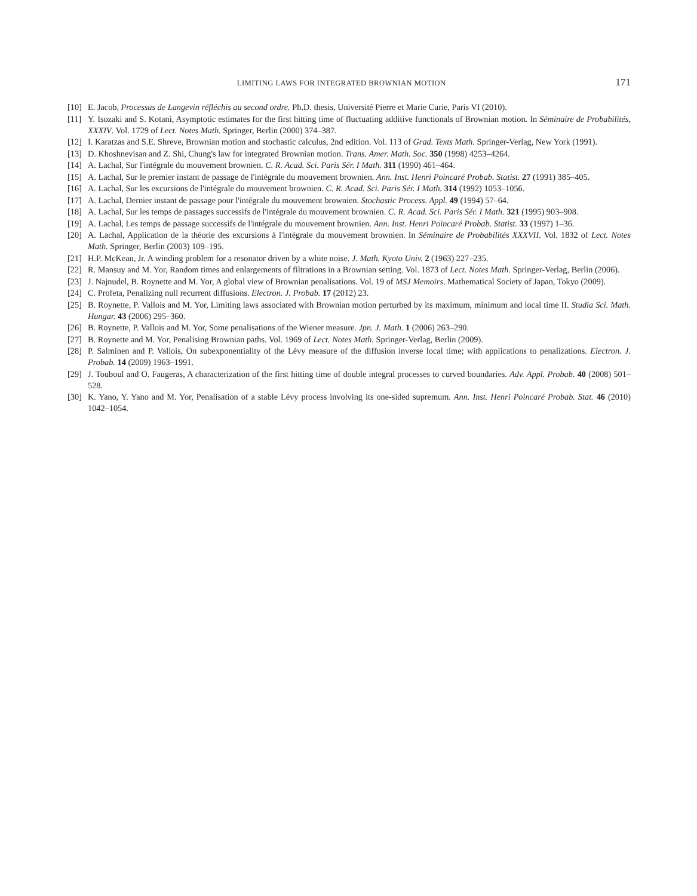LIMITING LAWS FOR INTEGRATED BROWNIAN MOTION 171
[10] E. Jacob, Processus de Langevin réfléchis au second ordre. Ph.D. thesis, Université Pierre et Marie Curie, Paris VI (2010).
[11] Y. Isozaki and S. Kotani, Asymptotic estimates for the first hitting time of fluctuating additive functionals of Brownian motion. In Séminaire de Probabilités, XXXIV. Vol. 1729 of Lect. Notes Math. Springer, Berlin (2000) 374–387.
[12] I. Karatzas and S.E. Shreve, Brownian motion and stochastic calculus, 2nd edition. Vol. 113 of Grad. Texts Math. Springer-Verlag, New York (1991).
[13] D. Khoshnevisan and Z. Shi, Chung's law for integrated Brownian motion. Trans. Amer. Math. Soc. 350 (1998) 4253–4264.
[14] A. Lachal, Sur l'intégrale du mouvement brownien. C. R. Acad. Sci. Paris Sér. I Math. 311 (1990) 461–464.
[15] A. Lachal, Sur le premier instant de passage de l'intégrale du mouvement brownien. Ann. Inst. Henri Poincaré Probab. Statist. 27 (1991) 385–405.
[16] A. Lachal, Sur les excursions de l'intégrale du mouvement brownien. C. R. Acad. Sci. Paris Sér. I Math. 314 (1992) 1053–1056.
[17] A. Lachal, Dernier instant de passage pour l'intégrale du mouvement brownien. Stochastic Process. Appl. 49 (1994) 57–64.
[18] A. Lachal, Sur les temps de passages successifs de l'intégrale du mouvement brownien. C. R. Acad. Sci. Paris Sér. I Math. 321 (1995) 903–908.
[19] A. Lachal, Les temps de passage successifs de l'intégrale du mouvement brownien. Ann. Inst. Henri Poincaré Probab. Statist. 33 (1997) 1–36.
[20] A. Lachal, Application de la théorie des excursions à l'intégrale du mouvement brownien. In Séminaire de Probabilités XXXVII. Vol. 1832 of Lect. Notes Math. Springer, Berlin (2003) 109–195.
[21] H.P. McKean, Jr. A winding problem for a resonator driven by a white noise. J. Math. Kyoto Univ. 2 (1963) 227–235.
[22] R. Mansuy and M. Yor, Random times and enlargements of filtrations in a Brownian setting. Vol. 1873 of Lect. Notes Math. Springer-Verlag, Berlin (2006).
[23] J. Najnudel, B. Roynette and M. Yor, A global view of Brownian penalisations. Vol. 19 of MSJ Memoirs. Mathematical Society of Japan, Tokyo (2009).
[24] C. Profeta, Penalizing null recurrent diffusions. Electron. J. Probab. 17 (2012) 23.
[25] B. Roynette, P. Vallois and M. Yor, Limiting laws associated with Brownian motion perturbed by its maximum, minimum and local time II. Studia Sci. Math. Hungar. 43 (2006) 295–360.
[26] B. Roynette, P. Vallois and M. Yor, Some penalisations of the Wiener measure. Jpn. J. Math. 1 (2006) 263–290.
[27] B. Roynette and M. Yor, Penalising Brownian paths. Vol. 1969 of Lect. Notes Math. Springer-Verlag, Berlin (2009).
[28] P. Salminen and P. Vallois, On subexponentiality of the Lévy measure of the diffusion inverse local time; with applications to penalizations. Electron. J. Probab. 14 (2009) 1963–1991.
[29] J. Touboul and O. Faugeras, A characterization of the first hitting time of double integral processes to curved boundaries. Adv. Appl. Probab. 40 (2008) 501–528.
[30] K. Yano, Y. Yano and M. Yor, Penalisation of a stable Lévy process involving its one-sided supremum. Ann. Inst. Henri Poincaré Probab. Stat. 46 (2010) 1042–1054.